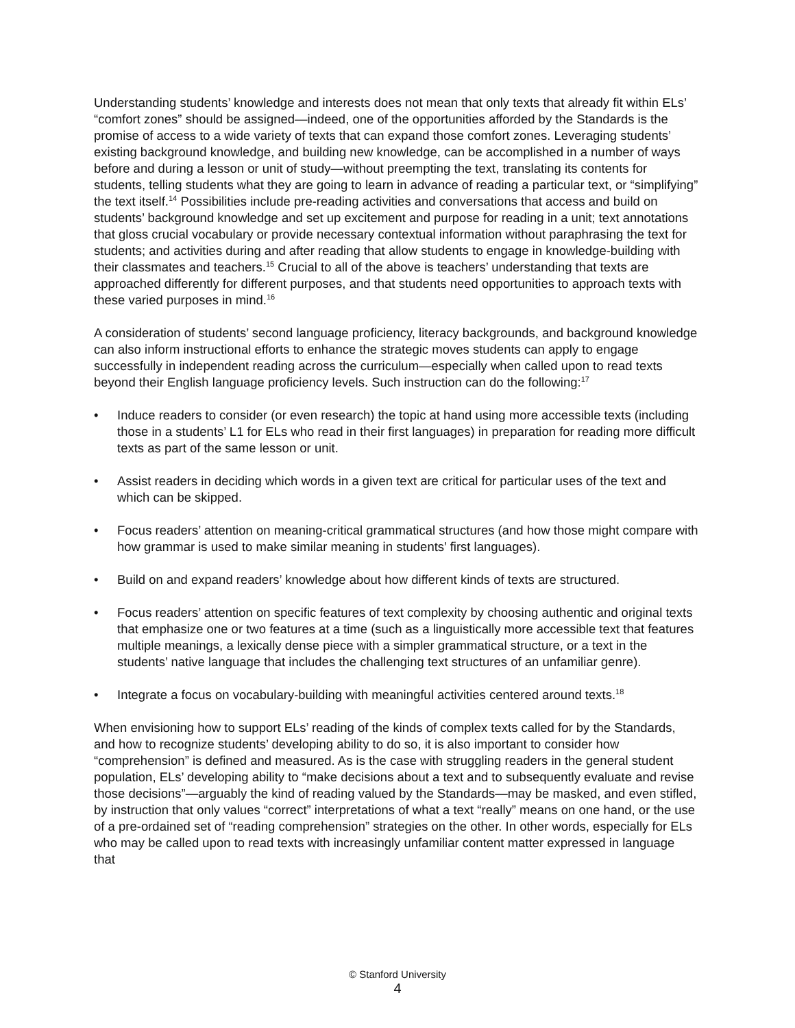Understanding students’ knowledge and interests does not mean that only texts that already fit within ELs’ “comfort zones” should be assigned—indeed, one of the opportunities afforded by the Standards is the promise of access to a wide variety of texts that can expand those comfort zones. Leveraging students’ existing background knowledge, and building new knowledge, can be accomplished in a number of ways before and during a lesson or unit of study—without preempting the text, translating its contents for students, telling students what they are going to learn in advance of reading a particular text, or “simplifying” the text itself.<sup>14</sup> Possibilities include pre-reading activities and conversations that access and build on students’ background knowledge and set up excitement and purpose for reading in a unit; text annotations that gloss crucial vocabulary or provide necessary contextual information without paraphrasing the text for students; and activities during and after reading that allow students to engage in knowledge-building with their classmates and teachers.<sup>15</sup> Crucial to all of the above is teachers’ understanding that texts are approached differently for different purposes, and that students need opportunities to approach texts with these varied purposes in mind.<sup>16</sup>
A consideration of students’ second language proficiency, literacy backgrounds, and background knowledge can also inform instructional efforts to enhance the strategic moves students can apply to engage successfully in independent reading across the curriculum—especially when called upon to read texts beyond their English language proficiency levels. Such instruction can do the following:<sup>17</sup>
• Induce readers to consider (or even research) the topic at hand using more accessible texts (including those in a students’ L1 for ELs who read in their first languages) in preparation for reading more difficult texts as part of the same lesson or unit.
• Assist readers in deciding which words in a given text are critical for particular uses of the text and which can be skipped.
• Focus readers’ attention on meaning-critical grammatical structures (and how those might compare with how grammar is used to make similar meaning in students’ first languages).
• Build on and expand readers’ knowledge about how different kinds of texts are structured.
• Focus readers’ attention on specific features of text complexity by choosing authentic and original texts that emphasize one or two features at a time (such as a linguistically more accessible text that features multiple meanings, a lexically dense piece with a simpler grammatical structure, or a text in the students’ native language that includes the challenging text structures of an unfamiliar genre).
• Integrate a focus on vocabulary-building with meaningful activities centered around texts.<sup>18</sup>
When envisioning how to support ELs’ reading of the kinds of complex texts called for by the Standards, and how to recognize students’ developing ability to do so, it is also important to consider how “comprehension” is defined and measured. As is the case with struggling readers in the general student population, ELs’ developing ability to “make decisions about a text and to subsequently evaluate and revise those decisions”—arguably the kind of reading valued by the Standards—may be masked, and even stifled, by instruction that only values “correct” interpretations of what a text “really” means on one hand, or the use of a pre-ordained set of “reading comprehension” strategies on the other. In other words, especially for ELs who may be called upon to read texts with increasingly unfamiliar content matter expressed in language that
© Stanford University
4